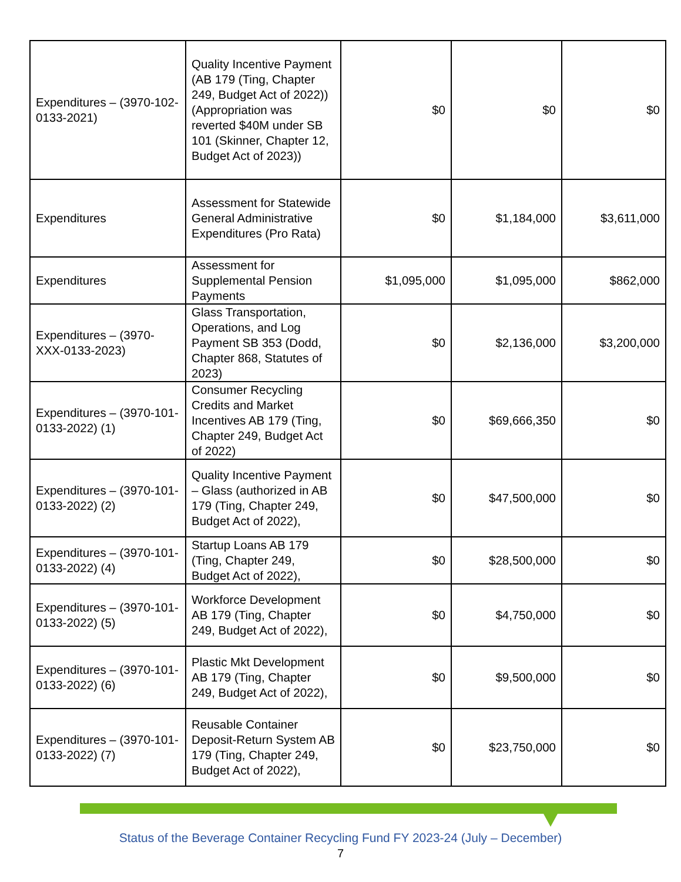| Expenditures – (3970-102-0133-2021) | Quality Incentive Payment (AB 179 (Ting, Chapter 249, Budget Act of 2022)) (Appropriation was reverted $40M under SB 101 (Skinner, Chapter 12, Budget Act of 2023)) | $0 | $0 | $0 |
| Expenditures | Assessment for Statewide General Administrative Expenditures (Pro Rata) | $0 | $1,184,000 | $3,611,000 |
| Expenditures | Assessment for Supplemental Pension Payments | $1,095,000 | $1,095,000 | $862,000 |
| Expenditures – (3970-XXX-0133-2023) | Glass Transportation, Operations, and Log Payment SB 353 (Dodd, Chapter 868, Statutes of 2023) | $0 | $2,136,000 | $3,200,000 |
| Expenditures – (3970-101-0133-2022) (1) | Consumer Recycling Credits and Market Incentives AB 179 (Ting, Chapter 249, Budget Act of 2022) | $0 | $69,666,350 | $0 |
| Expenditures – (3970-101-0133-2022) (2) | Quality Incentive Payment – Glass (authorized in AB 179 (Ting, Chapter 249, Budget Act of 2022), | $0 | $47,500,000 | $0 |
| Expenditures – (3970-101-0133-2022) (4) | Startup Loans AB 179 (Ting, Chapter 249, Budget Act of 2022), | $0 | $28,500,000 | $0 |
| Expenditures – (3970-101-0133-2022) (5) | Workforce Development AB 179 (Ting, Chapter 249, Budget Act of 2022), | $0 | $4,750,000 | $0 |
| Expenditures – (3970-101-0133-2022) (6) | Plastic Mkt Development AB 179 (Ting, Chapter 249, Budget Act of 2022), | $0 | $9,500,000 | $0 |
| Expenditures – (3970-101-0133-2022) (7) | Reusable Container Deposit-Return System AB 179 (Ting, Chapter 249, Budget Act of 2022), | $0 | $23,750,000 | $0 |
Status of the Beverage Container Recycling Fund FY 2023-24 (July – December)
7